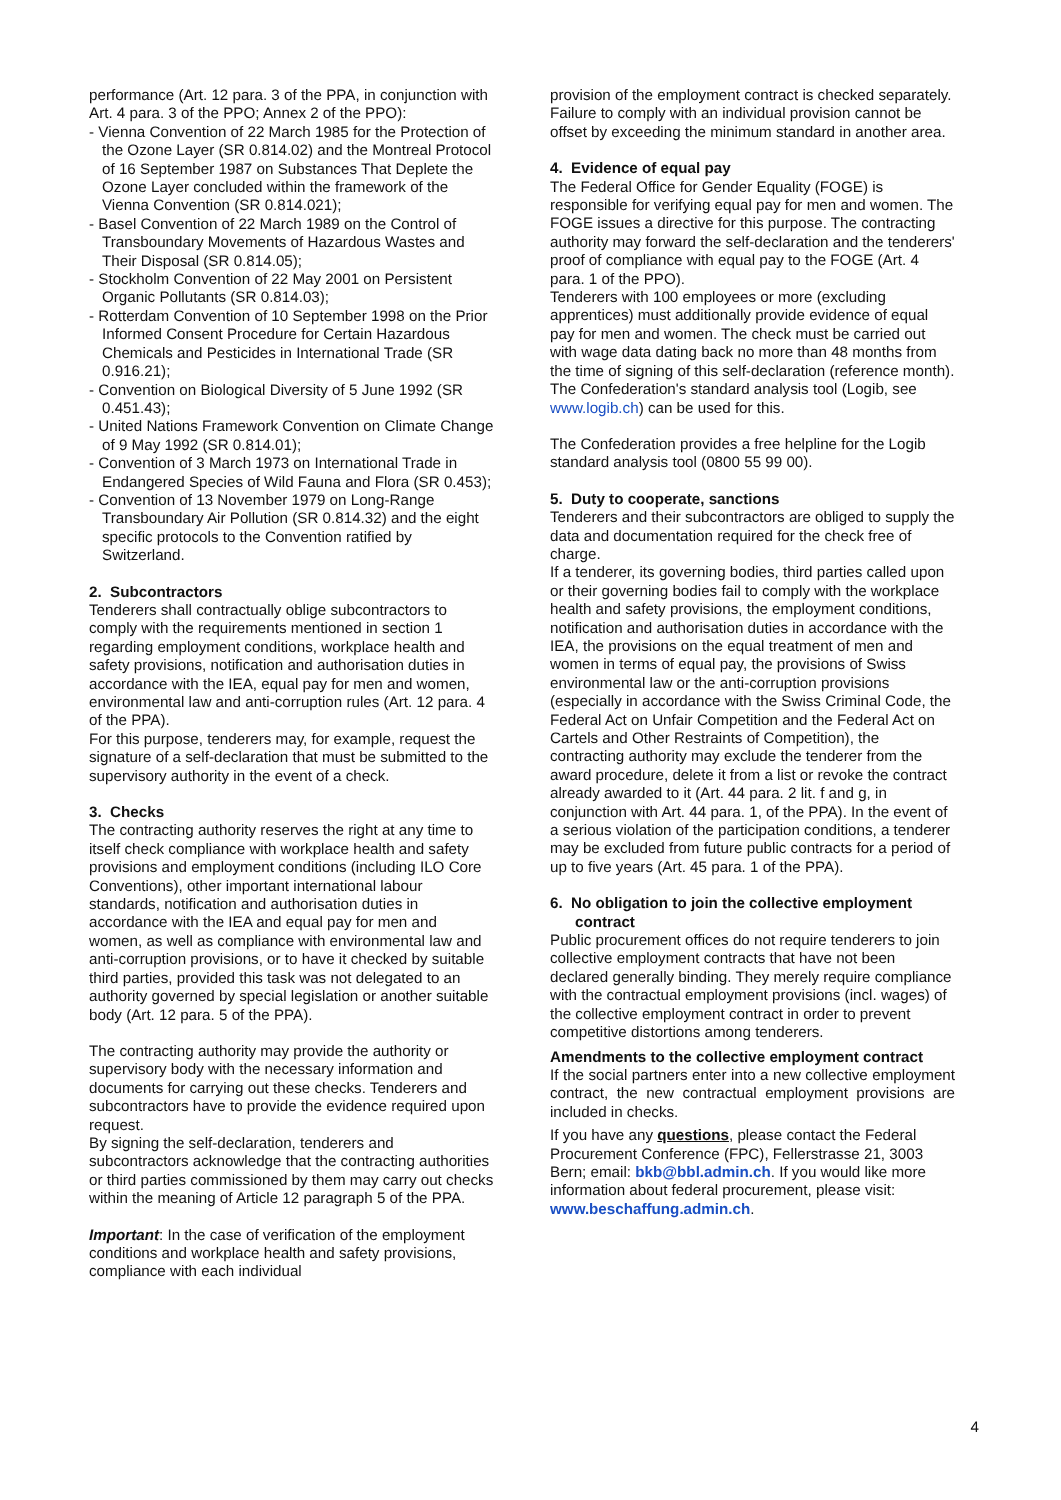performance (Art. 12 para. 3 of the PPA, in conjunction with Art. 4 para. 3 of the PPO; Annex 2 of the PPO):
- Vienna Convention of 22 March 1985 for the Protection of the Ozone Layer (SR 0.814.02) and the Montreal Protocol of 16 September 1987 on Substances That Deplete the Ozone Layer concluded within the framework of the Vienna Convention (SR 0.814.021);
- Basel Convention of 22 March 1989 on the Control of Transboundary Movements of Hazardous Wastes and Their Disposal (SR 0.814.05);
- Stockholm Convention of 22 May 2001 on Persistent Organic Pollutants (SR 0.814.03);
- Rotterdam Convention of 10 September 1998 on the Prior Informed Consent Procedure for Certain Hazardous Chemicals and Pesticides in International Trade (SR 0.916.21);
- Convention on Biological Diversity of 5 June 1992 (SR 0.451.43);
- United Nations Framework Convention on Climate Change of 9 May 1992 (SR 0.814.01);
- Convention of 3 March 1973 on International Trade in Endangered Species of Wild Fauna and Flora (SR 0.453);
- Convention of 13 November 1979 on Long-Range Transboundary Air Pollution (SR 0.814.32) and the eight specific protocols to the Convention ratified by Switzerland.
2. Subcontractors
Tenderers shall contractually oblige subcontractors to comply with the requirements mentioned in section 1 regarding employment conditions, workplace health and safety provisions, notification and authorisation duties in accordance with the IEA, equal pay for men and women, environmental law and anti-corruption rules (Art. 12 para. 4 of the PPA).
For this purpose, tenderers may, for example, request the signature of a self-declaration that must be submitted to the supervisory authority in the event of a check.
3. Checks
The contracting authority reserves the right at any time to itself check compliance with workplace health and safety provisions and employment conditions (including ILO Core Conventions), other important international labour standards, notification and authorisation duties in accordance with the IEA and equal pay for men and women, as well as compliance with environmental law and anti-corruption provisions, or to have it checked by suitable third parties, provided this task was not delegated to an authority governed by special legislation or another suitable body (Art. 12 para. 5 of the PPA).
The contracting authority may provide the authority or supervisory body with the necessary information and documents for carrying out these checks. Tenderers and subcontractors have to provide the evidence required upon request.
By signing the self-declaration, tenderers and subcontractors acknowledge that the contracting authorities or third parties commissioned by them may carry out checks within the meaning of Article 12 paragraph 5 of the PPA.
Important: In the case of verification of the employment conditions and workplace health and safety provisions, compliance with each individual
provision of the employment contract is checked separately. Failure to comply with an individual provision cannot be offset by exceeding the minimum standard in another area.
4. Evidence of equal pay
The Federal Office for Gender Equality (FOGE) is responsible for verifying equal pay for men and women. The FOGE issues a directive for this purpose. The contracting authority may forward the self-declaration and the tenderers' proof of compliance with equal pay to the FOGE (Art. 4 para. 1 of the PPO).
Tenderers with 100 employees or more (excluding apprentices) must additionally provide evidence of equal pay for men and women. The check must be carried out with wage data dating back no more than 48 months from the time of signing of this self-declaration (reference month). The Confederation's standard analysis tool (Logib, see www.logib.ch) can be used for this.
The Confederation provides a free helpline for the Logib standard analysis tool (0800 55 99 00).
5. Duty to cooperate, sanctions
Tenderers and their subcontractors are obliged to supply the data and documentation required for the check free of charge.
If a tenderer, its governing bodies, third parties called upon or their governing bodies fail to comply with the workplace health and safety provisions, the employment conditions, notification and authorisation duties in accordance with the IEA, the provisions on the equal treatment of men and women in terms of equal pay, the provisions of Swiss environmental law or the anti-corruption provisions (especially in accordance with the Swiss Criminal Code, the Federal Act on Unfair Competition and the Federal Act on Cartels and Other Restraints of Competition), the contracting authority may exclude the tenderer from the award procedure, delete it from a list or revoke the contract already awarded to it (Art. 44 para. 2 lit. f and g, in conjunction with Art. 44 para. 1, of the PPA). In the event of a serious violation of the participation conditions, a tenderer may be excluded from future public contracts for a period of up to five years (Art. 45 para. 1 of the PPA).
6. No obligation to join the collective employment contract
Public procurement offices do not require tenderers to join collective employment contracts that have not been declared generally binding. They merely require compliance with the contractual employment provisions (incl. wages) of the collective employment contract in order to prevent competitive distortions among tenderers.
Amendments to the collective employment contract
If the social partners enter into a new collective employment contract, the new contractual employment provisions are included in checks.
If you have any questions, please contact the Federal Procurement Conference (FPC), Fellerstrasse 21, 3003 Bern; email: bkb@bbl.admin.ch. If you would like more information about federal procurement, please visit: www.beschaffung.admin.ch.
4